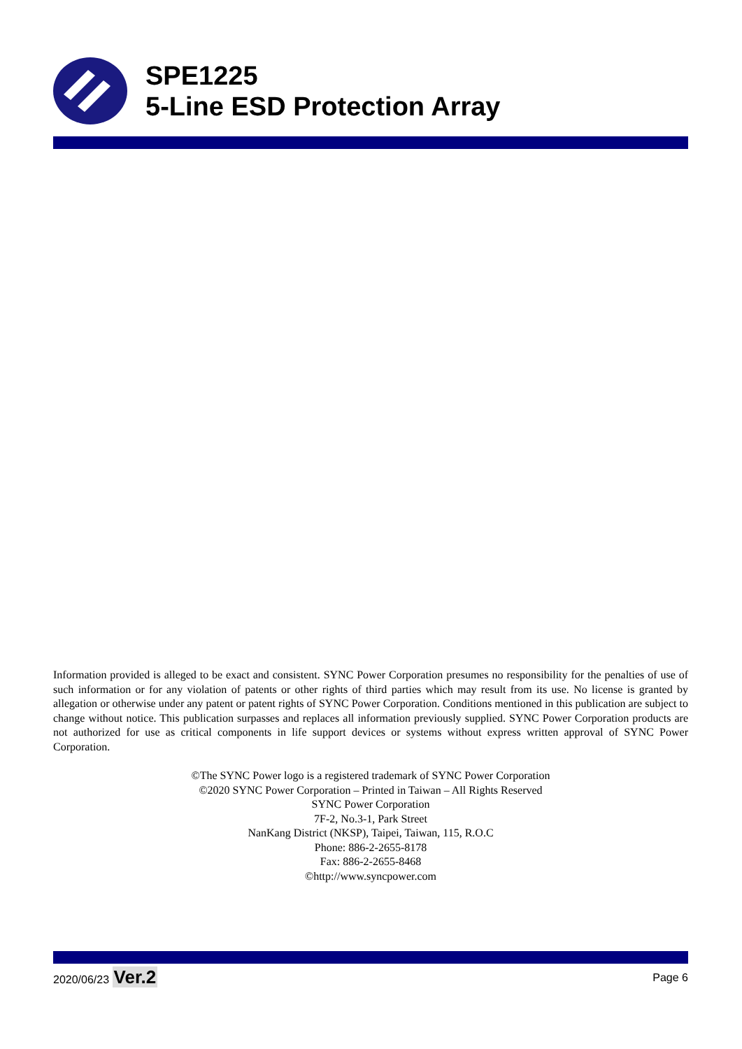SPE1225
5-Line ESD Protection Array
Information provided is alleged to be exact and consistent. SYNC Power Corporation presumes no responsibility for the penalties of use of such information or for any violation of patents or other rights of third parties which may result from its use. No license is granted by allegation or otherwise under any patent or patent rights of SYNC Power Corporation. Conditions mentioned in this publication are subject to change without notice. This publication surpasses and replaces all information previously supplied. SYNC Power Corporation products are not authorized for use as critical components in life support devices or systems without express written approval of SYNC Power Corporation.
©The SYNC Power logo is a registered trademark of SYNC Power Corporation
©2020 SYNC Power Corporation – Printed in Taiwan – All Rights Reserved
SYNC Power Corporation
7F-2, No.3-1, Park Street
NanKang District (NKSP), Taipei, Taiwan, 115, R.O.C
Phone: 886-2-2655-8178
Fax: 886-2-2655-8468
©http://www.syncpower.com
2020/06/23 Ver.2 Page 6